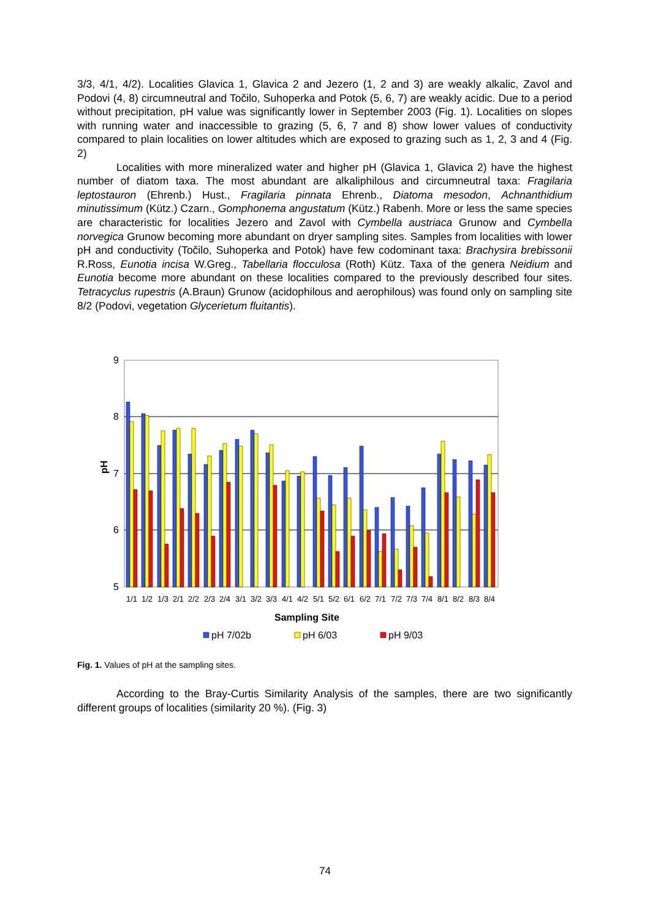3/3, 4/1, 4/2). Localities Glavica 1, Glavica 2 and Jezero (1, 2 and 3) are weakly alkalic, Zavol and Podovi (4, 8) circumneutral and Točilo, Suhoperka and Potok (5, 6, 7) are weakly acidic. Due to a period without precipitation, pH value was significantly lower in September 2003 (Fig. 1). Localities on slopes with running water and inaccessible to grazing (5, 6, 7 and 8) show lower values of conductivity compared to plain localities on lower altitudes which are exposed to grazing such as 1, 2, 3 and 4 (Fig. 2)
Localities with more mineralized water and higher pH (Glavica 1, Glavica 2) have the highest number of diatom taxa. The most abundant are alkaliphilous and circumneutral taxa: Fragilaria leptostauron (Ehrenb.) Hust., Fragilaria pinnata Ehrenb., Diatoma mesodon, Achnanthidium minutissimum (Kütz.) Czarn., Gomphonema angustatum (Kütz.) Rabenh. More or less the same species are characteristic for localities Jezero and Zavol with Cymbella austriaca Grunow and Cymbella norvegica Grunow becoming more abundant on dryer sampling sites. Samples from localities with lower pH and conductivity (Točilo, Suhoperka and Potok) have few codominant taxa: Brachysira brebissonii R.Ross, Eunotia incisa W.Greg., Tabellaria flocculosa (Roth) Kütz. Taxa of the genera Neidium and Eunotia become more abundant on these localities compared to the previously described four sites. Tetracyclus rupestris (A.Braun) Grunow (acidophilous and aerophilous) was found only on sampling site 8/2 (Podovi, vegetation Glycerietum fluitantis).
9
8
7
6
5
pH
1/1
1/2
1/3
2/1
2/2
2/3
2/4
3/1
3/2
3/3
4/1
4/2
5/1
5/2
6/1
6/2
7/1
7/2
7/3
7/4
8/1
8/2
8/3
8/4
Sampling Site
pH 7/02b
pH 6/03
pH 9/03
Fig. 1. Values of pH at the sampling sites.
According to the Bray-Curtis Similarity Analysis of the samples, there are two significantly different groups of localities (similarity 20 %). (Fig. 3)
74